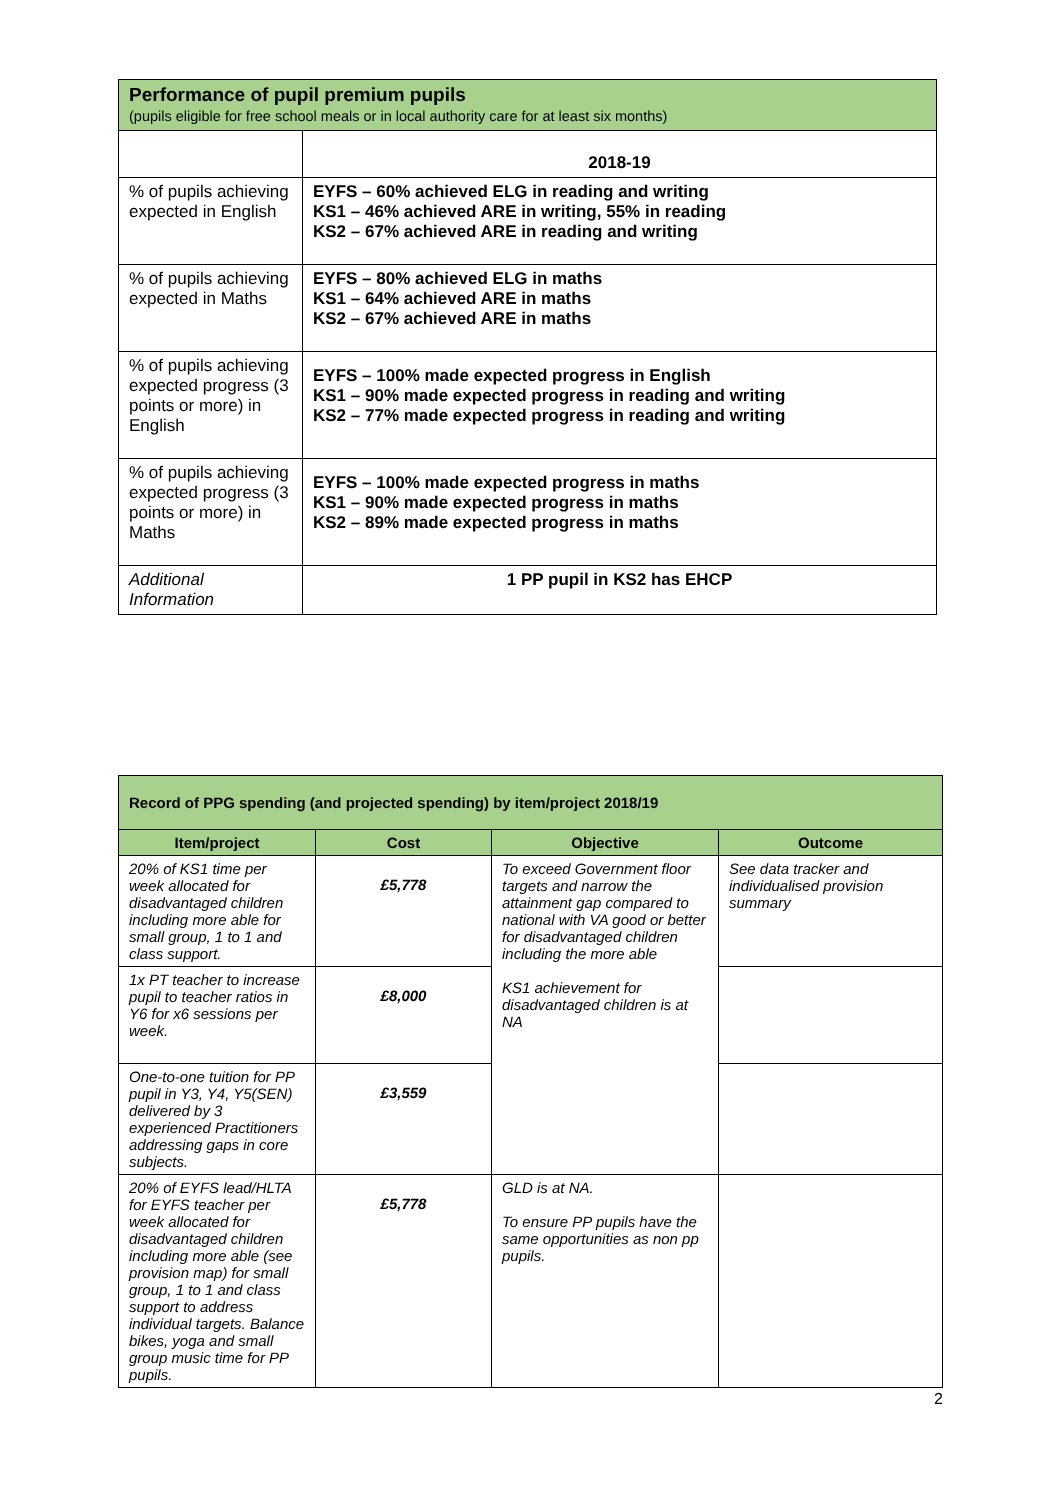| Performance of pupil premium pupils (pupils eligible for free school meals or in local authority care for at least six months) | |
| | 2018-19 |
| % of pupils achieving expected in English | EYFS – 60% achieved ELG in reading and writing KS1 – 46% achieved ARE in writing, 55% in reading KS2 – 67% achieved ARE in reading and writing |
| % of pupils achieving expected in Maths | EYFS – 80% achieved ELG in maths KS1 – 64% achieved ARE in maths KS2 – 67% achieved ARE in maths |
| % of pupils achieving expected progress (3 points or more) in English | EYFS – 100% made expected progress in English KS1 – 90% made expected progress in reading and writing KS2 – 77% made expected progress in reading and writing |
| % of pupils achieving expected progress (3 points or more) in Maths | EYFS – 100% made expected progress in maths KS1 – 90% made expected progress in maths KS2 – 89% made expected progress in maths |
| Additional Information | 1 PP pupil in KS2 has EHCP |
| Record of PPG spending (and projected spending) by item/project 2018/19 | | | |
| Item/project | Cost | Objective | Outcome |
| 20% of KS1 time per week allocated for disadvantaged children including more able for small group, 1 to 1 and class support. | £5,778 | To exceed Government floor targets and narrow the attainment gap compared to national with VA good or better for disadvantaged children including the more able KS1 achievement for disadvantaged children is at NA | See data tracker and individualised provision summary |
| 1x PT teacher to increase pupil to teacher ratios in Y6 for x6 sessions per week. | £8,000 | | |
| One-to-one tuition for PP pupil in Y3, Y4, Y5(SEN) delivered by 3 experienced Practitioners addressing gaps in core subjects. | £3,559 | | |
| 20% of EYFS lead/HLTA for EYFS teacher per week allocated for disadvantaged children including more able (see provision map) for small group, 1 to 1 and class support to address individual targets. Balance bikes, yoga and small group music time for PP pupils. | £5,778 | GLD is at NA. To ensure PP pupils have the same opportunities as non pp pupils. | |
2